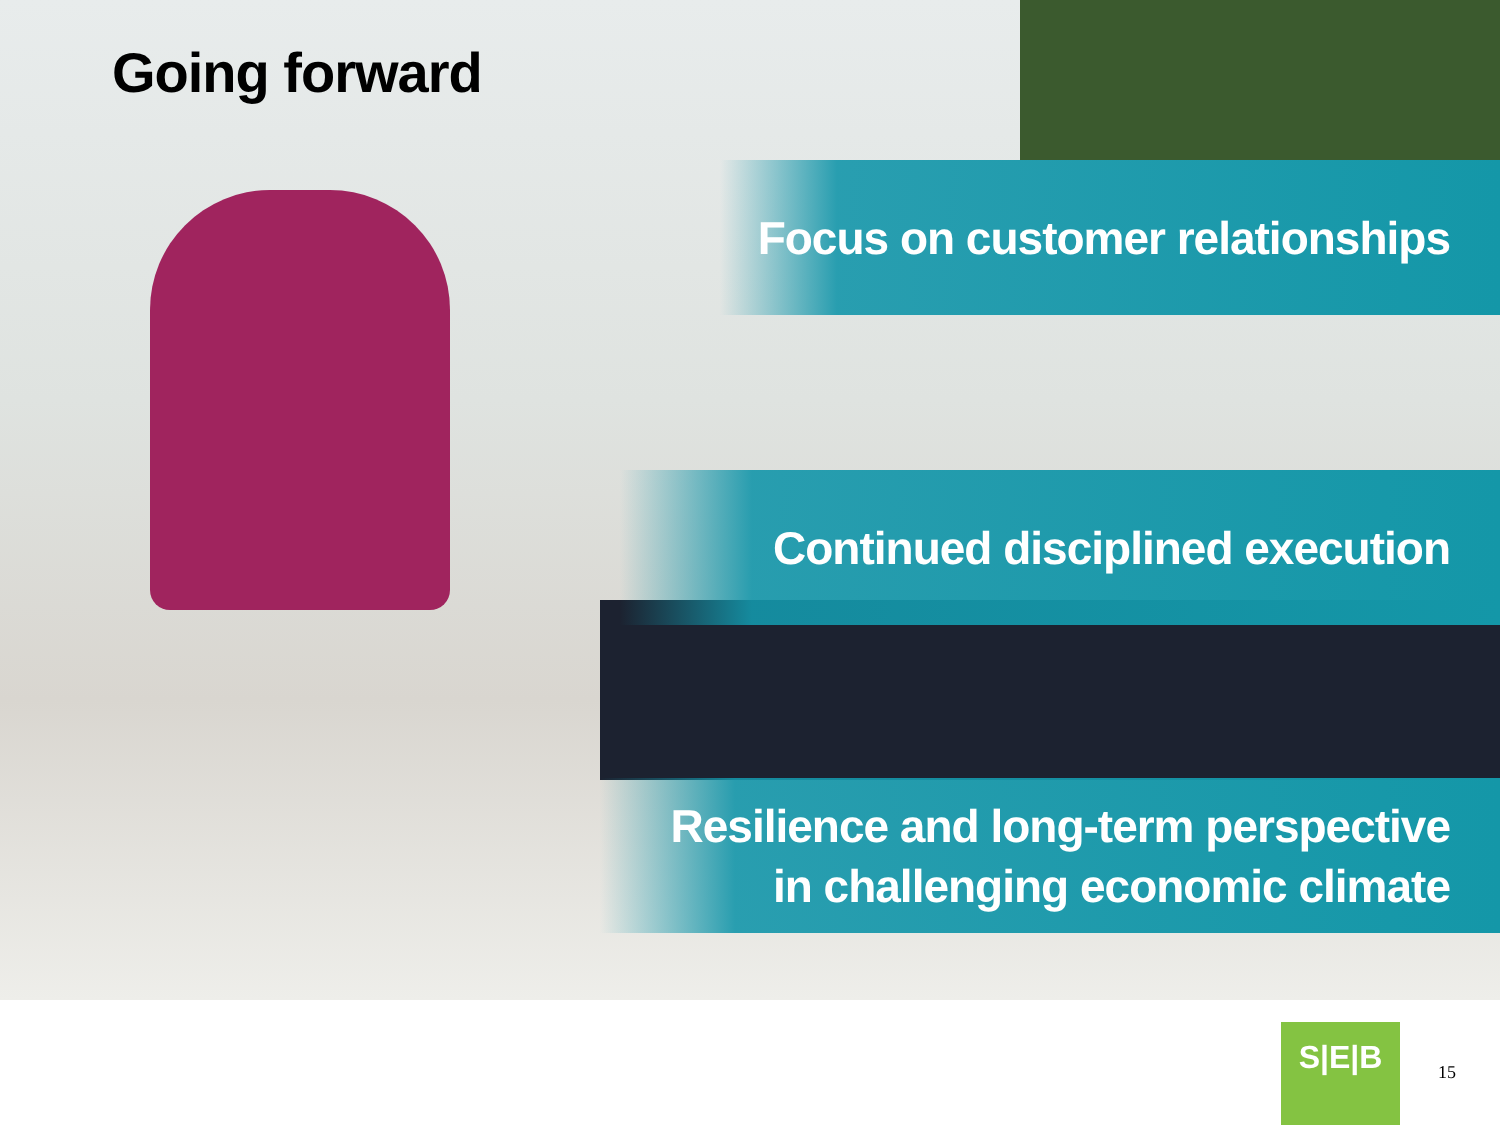Going forward
Focus on customer relationships
Continued disciplined execution
Resilience and long-term perspective
in challenging economic climate
S|E|B
15